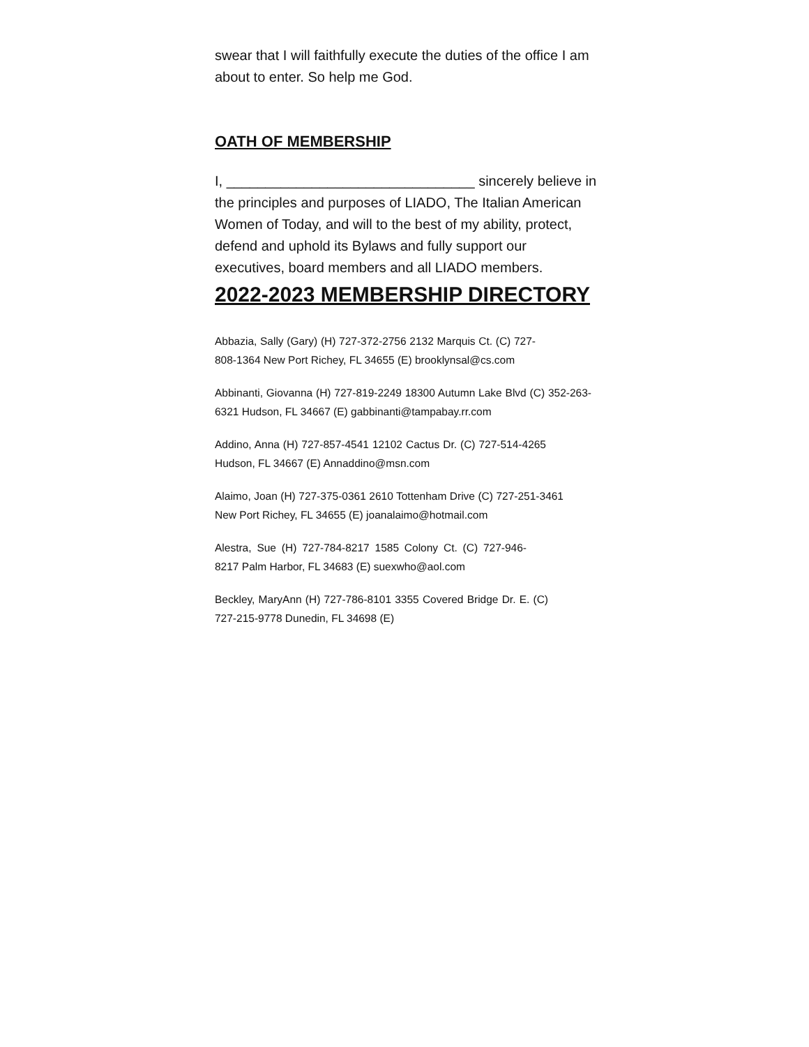swear that I will faithfully execute the duties of the office I am about to enter. So help me God.
OATH OF MEMBERSHIP
I, ________________________________ sincerely believe in the principles and purposes of LIADO, The Italian American Women of Today, and will to the best of my ability, protect, defend and uphold its Bylaws and fully support our executives, board members and all LIADO members.
2022-2023 MEMBERSHIP DIRECTORY
Abbazia, Sally (Gary) (H) 727-372-2756 2132 Marquis Ct. (C) 727-808-1364 New Port Richey, FL 34655 (E) brooklynsal@cs.com
Abbinanti, Giovanna (H) 727-819-2249 18300 Autumn Lake Blvd (C) 352-263-6321 Hudson, FL 34667 (E) gabbinanti@tampabay.rr.com
Addino, Anna (H) 727-857-4541 12102 Cactus Dr. (C) 727-514-4265 Hudson, FL 34667 (E) Annaddino@msn.com
Alaimo, Joan (H) 727-375-0361 2610 Tottenham Drive (C) 727-251-3461 New Port Richey, FL 34655 (E) joanalaimo@hotmail.com
Alestra, Sue (H) 727-784-8217 1585 Colony Ct. (C) 727-946-8217 Palm Harbor, FL 34683 (E) suexwho@aol.com
Beckley, MaryAnn (H) 727-786-8101 3355 Covered Bridge Dr. E. (C) 727-215-9778 Dunedin, FL 34698 (E)